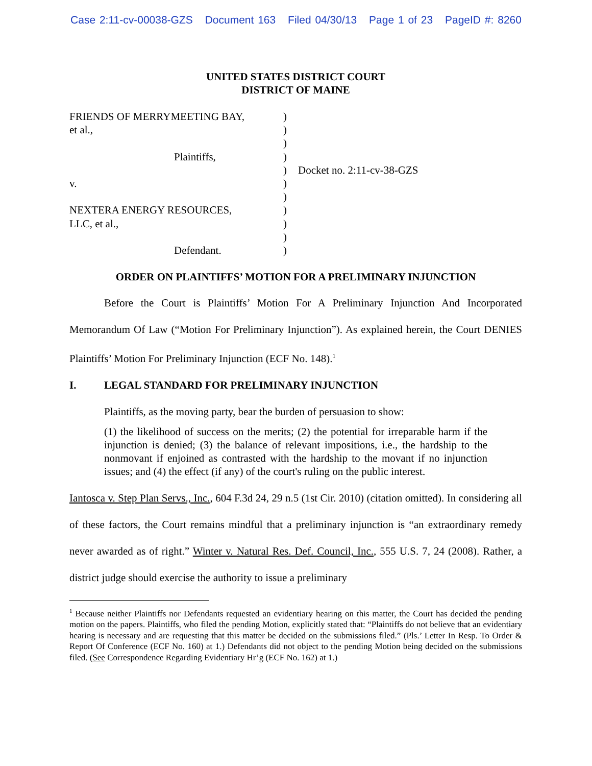Case 2:11-cv-00038-GZS Document 163 Filed 04/30/13 Page 1 of 23 PageID #: 8260
UNITED STATES DISTRICT COURT
DISTRICT OF MAINE
FRIENDS OF MERRYMEETING BAY,
et al.,
Plaintiffs,
v.
NEXTERA ENERGY RESOURCES,
LLC, et al.,
Defendant.
)
)
)
)
)
)
)
)
)
)
)
Docket no. 2:11-cv-38-GZS
ORDER ON PLAINTIFFS’ MOTION FOR A PRELIMINARY INJUNCTION
Before the Court is Plaintiffs’ Motion For A Preliminary Injunction And Incorporated Memorandum Of Law (“Motion For Preliminary Injunction”). As explained herein, the Court DENIES Plaintiffs’ Motion For Preliminary Injunction (ECF No. 148).<sup>1</sup>
I. LEGAL STANDARD FOR PRELIMINARY INJUNCTION
Plaintiffs, as the moving party, bear the burden of persuasion to show:
(1) the likelihood of success on the merits; (2) the potential for irreparable harm if the injunction is denied; (3) the balance of relevant impositions, i.e., the hardship to the nonmovant if enjoined as contrasted with the hardship to the movant if no injunction issues; and (4) the effect (if any) of the court's ruling on the public interest.
Iantosca v. Step Plan Servs., Inc., 604 F.3d 24, 29 n.5 (1st Cir. 2010) (citation omitted). In considering all of these factors, the Court remains mindful that a preliminary injunction is “an extraordinary remedy never awarded as of right.” Winter v. Natural Res. Def. Council, Inc., 555 U.S. 7, 24 (2008). Rather, a district judge should exercise the authority to issue a preliminary
<sup>1</sup> Because neither Plaintiffs nor Defendants requested an evidentiary hearing on this matter, the Court has decided the pending motion on the papers. Plaintiffs, who filed the pending Motion, explicitly stated that: “Plaintiffs do not believe that an evidentiary hearing is necessary and are requesting that this matter be decided on the submissions filed.” (Pls.’ Letter In Resp. To Order & Report Of Conference (ECF No. 160) at 1.) Defendants did not object to the pending Motion being decided on the submissions filed. (See Correspondence Regarding Evidentiary Hr’g (ECF No. 162) at 1.)